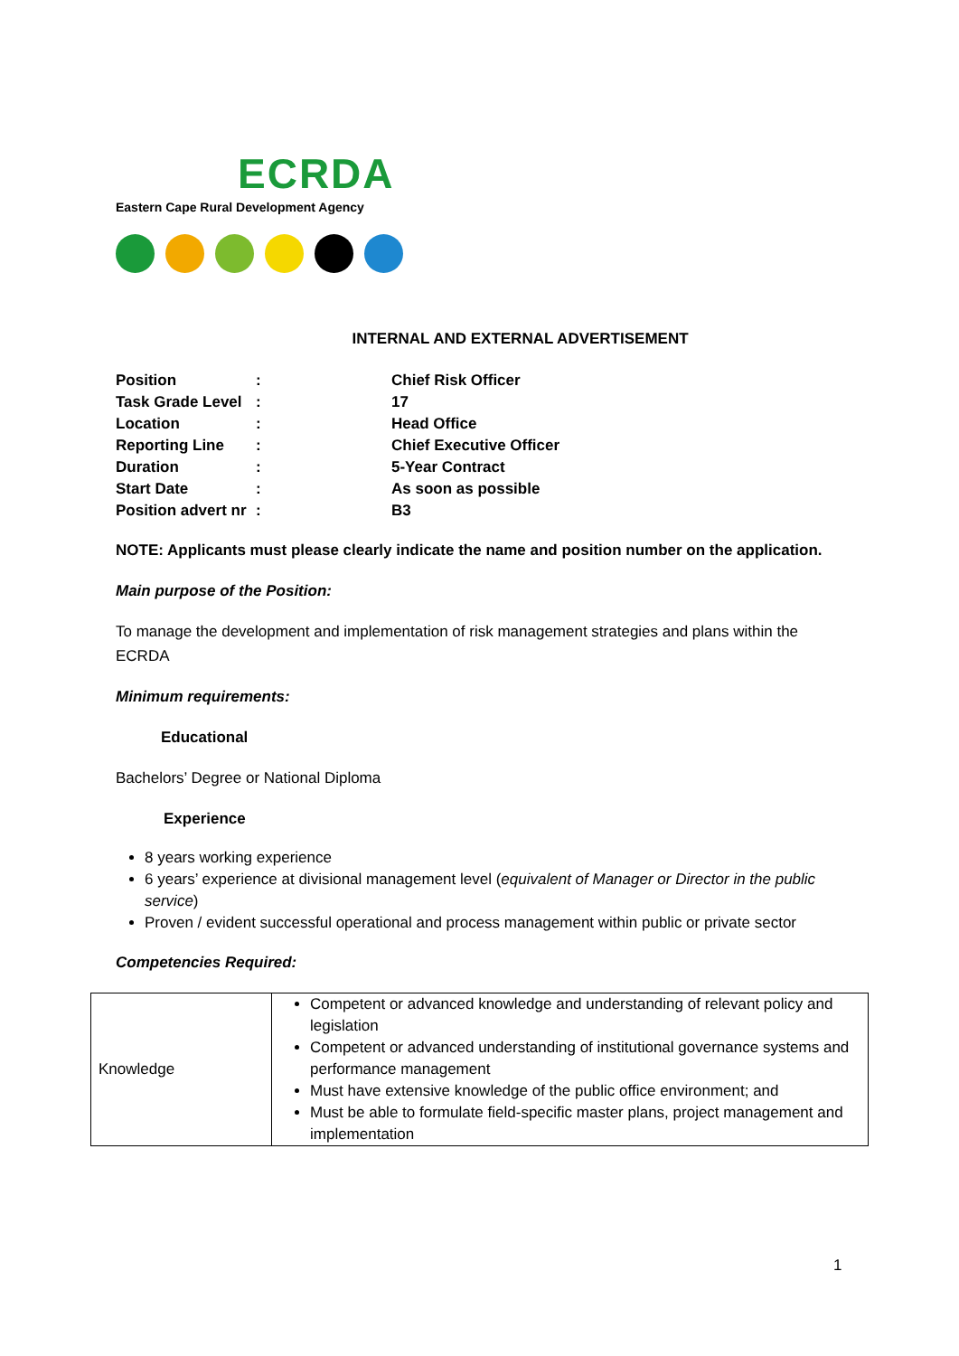ECRDA
Eastern Cape Rural Development Agency
INTERNAL AND EXTERNAL ADVERTISEMENT
| Position | : | Chief Risk Officer |
| Task Grade Level | : | 17 |
| Location | : | Head Office |
| Reporting Line | : | Chief Executive Officer |
| Duration | : | 5-Year Contract |
| Start Date | : | As soon as possible |
| Position advert nr | : | B3 |
NOTE: Applicants must please clearly indicate the name and position number on the application.
Main purpose of the Position:
To manage the development and implementation of risk management strategies and plans within the ECRDA
Minimum requirements:
Educational
Bachelors’ Degree or National Diploma
Experience
8 years working experience
6 years’ experience at divisional management level (equivalent of Manager or Director in the public service)
Proven / evident successful operational and process management within public or private sector
Competencies Required:
| Knowledge | Competent or advanced knowledge and understanding of relevant policy and legislation Competent or advanced understanding of institutional governance systems and performance management Must have extensive knowledge of the public office environment; and Must be able to formulate field-specific master plans, project management and implementation |
1